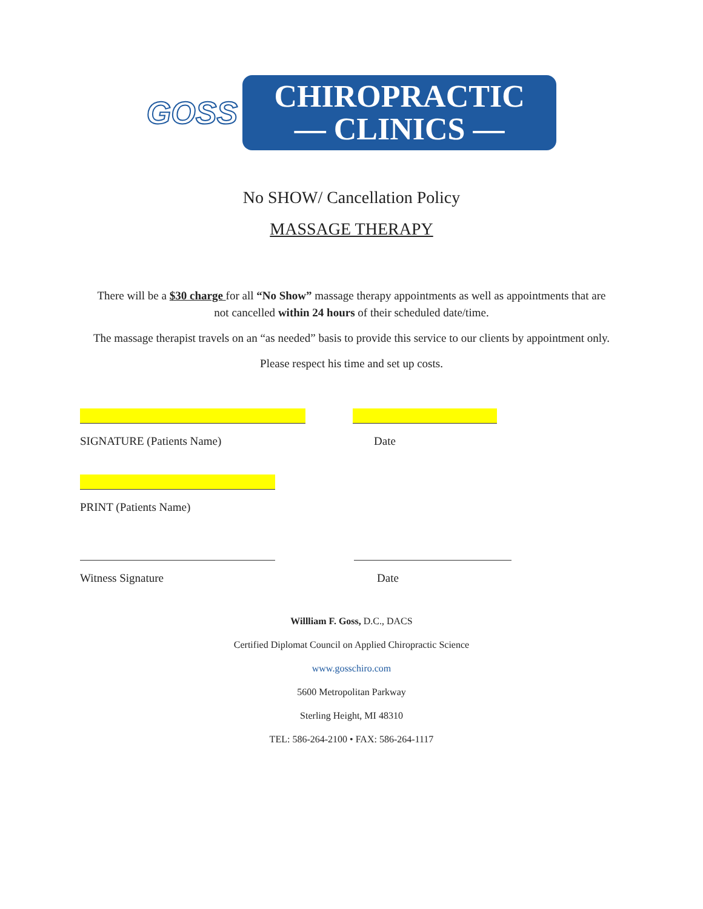GOSS
CHIROPRACTIC
— CLINICS —
No SHOW/ Cancellation Policy
MASSAGE THERAPY
There will be a $30 charge for all “No Show” massage therapy appointments as well as appointments that are not cancelled within 24 hours of their scheduled date/time.
The massage therapist travels on an “as needed” basis to provide this service to our clients by appointment only.
Please respect his time and set up costs.
SIGNATURE (Patients Name) Date
PRINT (Patients Name)
Witness Signature Date
Willliam F. Goss, D.C., DACS
Certified Diplomat Council on Applied Chiropractic Science
www.gosschiro.com
5600 Metropolitan Parkway
Sterling Height, MI 48310
TEL: 586-264-2100 • FAX: 586-264-1117